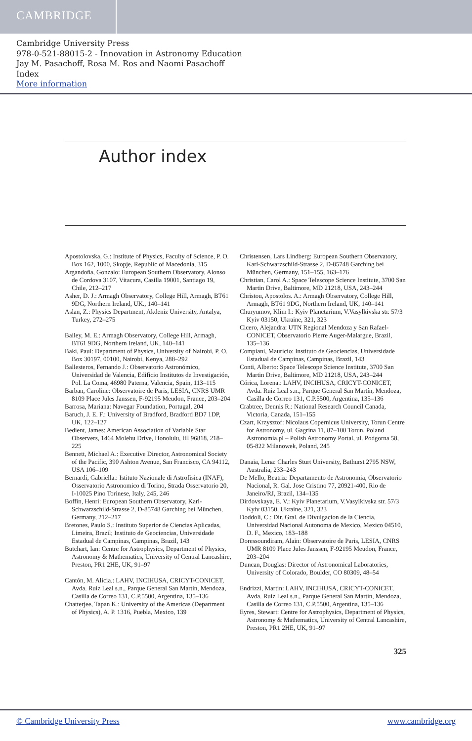CAMBRIDGE
Cambridge University Press
978-0-521-88015-2 - Innovation in Astronomy Education
Jay M. Pasachoff, Rosa M. Ros and Naomi Pasachoff
Index
More information
Author index
Apostolovska, G.: Institute of Physics, Faculty of Science, P. O. Box 162, 1000, Skopje, Republic of Macedonia, 315
Argandoña, Gonzalo: European Southern Observatory, Alonso de Cordova 3107, Vitacura, Casilla 19001, Santiago 19, Chile, 212–217
Asher, D. J.: Armagh Observatory, College Hill, Armagh, BT61 9DG, Northern Ireland, UK., 140–141
Aslan, Z.: Physics Department, Akdeniz University, Antalya, Turkey, 272–275
Bailey, M. E.: Armagh Observatory, College Hill, Armagh, BT61 9DG, Northern Ireland, UK, 140–141
Baki, Paul: Department of Physics, University of Nairobi, P. O. Box 30197, 00100, Nairobi, Kenya, 288–292
Ballesteros, Fernando J.: Observatorio Astronómico, Universidad de Valencia, Edificio Institutos de Investigación, Pol. La Coma, 46980 Paterna, Valencia, Spain, 113–115
Barban, Caroline: Observatoire de Paris, LESIA, CNRS UMR 8109 Place Jules Janssen, F-92195 Meudon, France, 203–204
Barrosa, Mariana: Navegar Foundation, Portugal, 204
Baruch, J. E. F.: University of Bradford, Bradford BD7 1DP, UK, 122–127
Bedient, James: American Association of Variable Star Observers, 1464 Molehu Drive, Honolulu, HI 96818, 218–225
Bennett, Michael A.: Executive Director, Astronomical Society of the Pacific, 390 Ashton Avenue, San Francisco, CA 94112, USA 106–109
Bernardi, Gabriella.: Istituto Nazionale di Astrofisica (INAF), Osservatorio Astronomico di Torino, Strada Osservatorio 20, I-10025 Pino Torinese, Italy, 245, 246
Boffin, Henri: European Southern Observatory, Karl-Schwarzschild-Strasse 2, D-85748 Garching bei München, Germany, 212–217
Bretones, Paulo S.: Instituto Superior de Ciencias Aplicadas, Limeira, Brazil; Instituto de Geociencias, Universidade Estadual de Campinas, Campinas, Brazil, 143
Butchart, Ian: Centre for Astrophysics, Department of Physics, Astronomy & Mathematics, University of Central Lancashire, Preston, PR1 2HE, UK, 91–97
Cantón, M. Alicia.: LAHV, INCIHUSA, CRICYT-CONICET, Avda. Ruiz Leal s.n., Parque General San Martín, Mendoza, Casilla de Correo 131, C.P.5500, Argentina, 135–136
Chatterjee, Tapan K.: University of the Americas (Department of Physics), A. P. 1316, Puebla, Mexico, 139
Christensen, Lars Lindberg: European Southern Observatory, Karl-Schwarzschild-Strasse 2, D-85748 Garching bei München, Germany, 151–155, 163–176
Christian, Carol A.: Space Telescope Science Institute, 3700 San Martin Drive, Baltimore, MD 21218, USA, 243–244
Christou, Apostolos. A.: Armagh Observatory, College Hill, Armagh, BT61 9DG, Northern Ireland, UK, 140–141
Churyumov, Klim I.: Kyiv Planetarium, V.Vasylkivska str. 57/3 Kyiv 03150, Ukraine, 321, 323
Cicero, Alejandra: UTN Regional Mendoza y San Rafael-CONICET, Observatorio Pierre Auger-Malargue, Brazil, 135–136
Compiani, Mauricio: Instituto de Geociencias, Universidade Estadual de Campinas, Campinas, Brazil, 143
Conti, Alberto: Space Telescope Science Institute, 3700 San Martin Drive, Baltimore, MD 21218, USA, 243–244
Córica, Lorena.: LAHV, INCIHUSA, CRICYT-CONICET, Avda. Ruiz Leal s.n., Parque General San Martín, Mendoza, Casilla de Correo 131, C.P.5500, Argentina, 135–136
Crabtree, Dennis R.: National Research Council Canada, Victoria, Canada, 151–155
Czart, Krzysztof: Nicolaus Copernicus University, Torun Centre for Astronomy, ul. Gagrina 11, 87–100 Torun, Poland Astronomia.pl – Polish Astronomy Portal, ul. Podgorna 58, 05-822 Milanowek, Poland, 245
Danaia, Lena: Charles Sturt University, Bathurst 2795 NSW, Australia, 233–243
De Mello, Beatriz: Departamento de Astronomia, Observatorio Nacional, R. Gal. Jose Cristino 77, 20921-400, Rio de Janeiro/RJ, Brazil, 134–135
Dirdovskaya, E. V.: Kyiv Planetarium, V.Vasylkivska str. 57/3 Kyiv 03150, Ukraine, 321, 323
Doddoli, C.: Dir. Gral. de Divulgacion de la Ciencia, Universidad Nacional Autonoma de Mexico, Mexico 04510, D. F., Mexico, 183–188
Doressoundiram, Alain: Observatoire de Paris, LESIA, CNRS UMR 8109 Place Jules Janssen, F-92195 Meudon, France, 203–204
Duncan, Douglas: Director of Astronomical Laboratories, University of Colorado, Boulder, CO 80309, 48–54
Endrizzi, Martin: LAHV, INCIHUSA, CRICYT-CONICET, Avda. Ruiz Leal s.n., Parque General San Martín, Mendoza, Casilla de Correo 131, C.P.5500, Argentina, 135–136
Eyres, Stewart: Centre for Astrophysics, Department of Physics, Astronomy & Mathematics, University of Central Lancashire, Preston, PR1 2HE, UK, 91–97
325
© Cambridge University Press www.cambridge.org